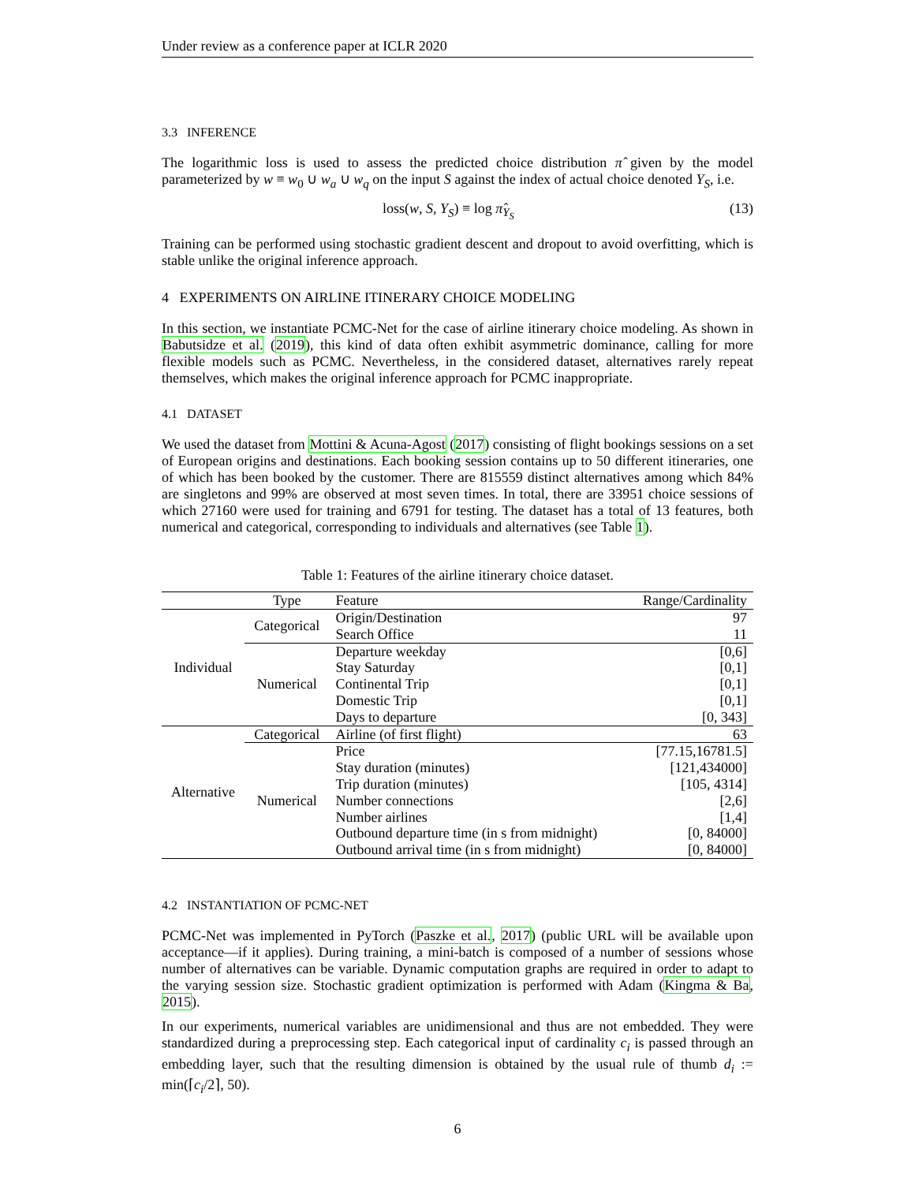Under review as a conference paper at ICLR 2020
3.3 INFERENCE
The logarithmic loss is used to assess the predicted choice distribution π̂ given by the model parameterized by w ≡ w<sub>0</sub> ∪ w<sub>a</sub> ∪ w<sub>q</sub> on the input S against the index of actual choice denoted Y<sub>S</sub>, i.e.
loss(w, S, Y<sub>S</sub>) ≡ log π̂<sub>Y<sub>S</sub></sub> (13)
Training can be performed using stochastic gradient descent and dropout to avoid overfitting, which is stable unlike the original inference approach.
4 EXPERIMENTS ON AIRLINE ITINERARY CHOICE MODELING
In this section, we instantiate PCMC-Net for the case of airline itinerary choice modeling. As shown in Babutsidze et al. (2019), this kind of data often exhibit asymmetric dominance, calling for more flexible models such as PCMC. Nevertheless, in the considered dataset, alternatives rarely repeat themselves, which makes the original inference approach for PCMC inappropriate.
4.1 DATASET
We used the dataset from Mottini & Acuna-Agost (2017) consisting of flight bookings sessions on a set of European origins and destinations. Each booking session contains up to 50 different itineraries, one of which has been booked by the customer. There are 815559 distinct alternatives among which 84% are singletons and 99% are observed at most seven times. In total, there are 33951 choice sessions of which 27160 were used for training and 6791 for testing. The dataset has a total of 13 features, both numerical and categorical, corresponding to individuals and alternatives (see Table 1).
Table 1: Features of the airline itinerary choice dataset.
| | Type | Feature | Range/Cardinality |
| --- | --- | --- | --- |
| Individual | Categorical | Origin/Destination | 97 |
| | | Search Office | 11 |
| | Numerical | Departure weekday | [0,6] |
| | | Stay Saturday | [0,1] |
| | | Continental Trip | [0,1] |
| | | Domestic Trip | [0,1] |
| | | Days to departure | [0, 343] |
| Alternative | Categorical | Airline (of first flight) | 63 |
| | Numerical | Price | [77.15,16781.5] |
| | | Stay duration (minutes) | [121,434000] |
| | | Trip duration (minutes) | [105, 4314] |
| | | Number connections | [2,6] |
| | | Number airlines | [1,4] |
| | | Outbound departure time (in s from midnight) | [0, 84000] |
| | | Outbound arrival time (in s from midnight) | [0, 84000] |
4.2 INSTANTIATION OF PCMC-NET
PCMC-Net was implemented in PyTorch (Paszke et al., 2017) (public URL will be available upon acceptance—if it applies). During training, a mini-batch is composed of a number of sessions whose number of alternatives can be variable. Dynamic computation graphs are required in order to adapt to the varying session size. Stochastic gradient optimization is performed with Adam (Kingma & Ba, 2015).
In our experiments, numerical variables are unidimensional and thus are not embedded. They were standardized during a preprocessing step. Each categorical input of cardinality c<sub>i</sub> is passed through an embedding layer, such that the resulting dimension is obtained by the usual rule of thumb d<sub>i</sub> := min(⌈c<sub>i</sub>/2⌉, 50).
6